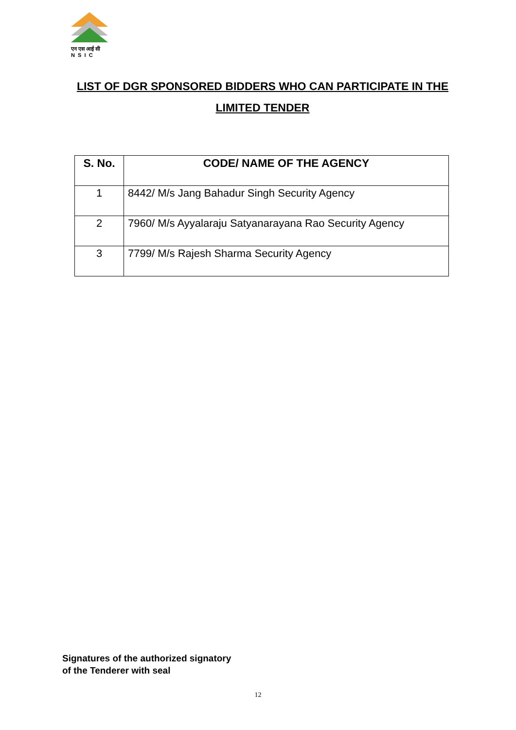एन एस आई सी
N S I C
LIST OF DGR SPONSORED BIDDERS WHO CAN PARTICIPATE IN THE LIMITED TENDER
| S. No. | CODE/ NAME OF THE AGENCY |
| --- | --- |
| 1 | 8442/ M/s Jang Bahadur Singh Security Agency |
| 2 | 7960/ M/s Ayyalaraju Satyanarayana Rao Security Agency |
| 3 | 7799/ M/s Rajesh Sharma Security Agency |
Signatures of the authorized signatory
of the Tenderer with seal
12